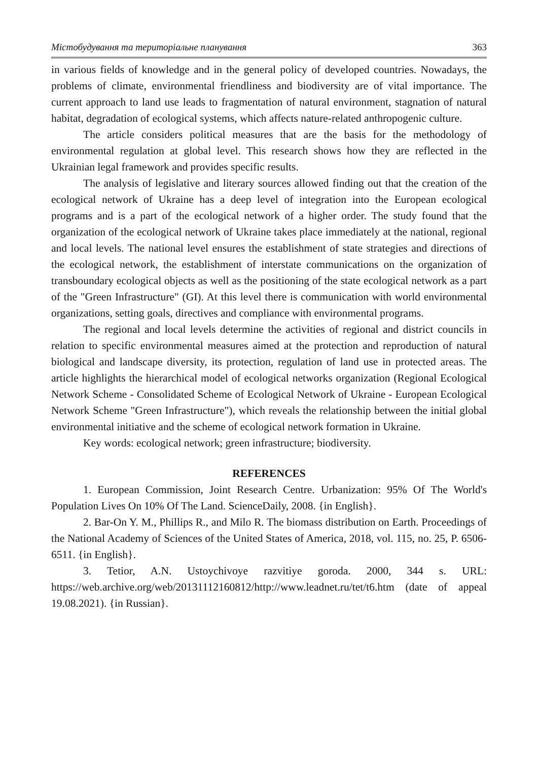Містобудування та територіальне планування 363
in various fields of knowledge and in the general policy of developed countries. Nowadays, the problems of climate, environmental friendliness and biodiversity are of vital importance. The current approach to land use leads to fragmentation of natural environment, stagnation of natural habitat, degradation of ecological systems, which affects nature-related anthropogenic culture.
The article considers political measures that are the basis for the methodology of environmental regulation at global level. This research shows how they are reflected in the Ukrainian legal framework and provides specific results.
The analysis of legislative and literary sources allowed finding out that the creation of the ecological network of Ukraine has a deep level of integration into the European ecological programs and is a part of the ecological network of a higher order. The study found that the organization of the ecological network of Ukraine takes place immediately at the national, regional and local levels. The national level ensures the establishment of state strategies and directions of the ecological network, the establishment of interstate communications on the organization of transboundary ecological objects as well as the positioning of the state ecological network as a part of the "Green Infrastructure" (GI). At this level there is communication with world environmental organizations, setting goals, directives and compliance with environmental programs.
The regional and local levels determine the activities of regional and district councils in relation to specific environmental measures aimed at the protection and reproduction of natural biological and landscape diversity, its protection, regulation of land use in protected areas. The article highlights the hierarchical model of ecological networks organization (Regional Ecological Network Scheme - Consolidated Scheme of Ecological Network of Ukraine - European Ecological Network Scheme "Green Infrastructure"), which reveals the relationship between the initial global environmental initiative and the scheme of ecological network formation in Ukraine.
Key words: ecological network; green infrastructure; biodiversity.
REFERENCES
1. European Commission, Joint Research Centre. Urbanization: 95% Of The World's Population Lives On 10% Of The Land. ScienceDaily, 2008. {in English}.
2. Bar-On Y. M., Phillips R., and Milo R. The biomass distribution on Earth. Proceedings of the National Academy of Sciences of the United States of America, 2018, vol. 115, no. 25, P. 6506-6511. {in English}.
3. Tetior, A.N. Ustoychivoye razvitiye goroda. 2000, 344 s. URL: https://web.archive.org/web/20131112160812/http://www.leadnet.ru/tet/t6.htm (date of appeal 19.08.2021). {in Russian}.